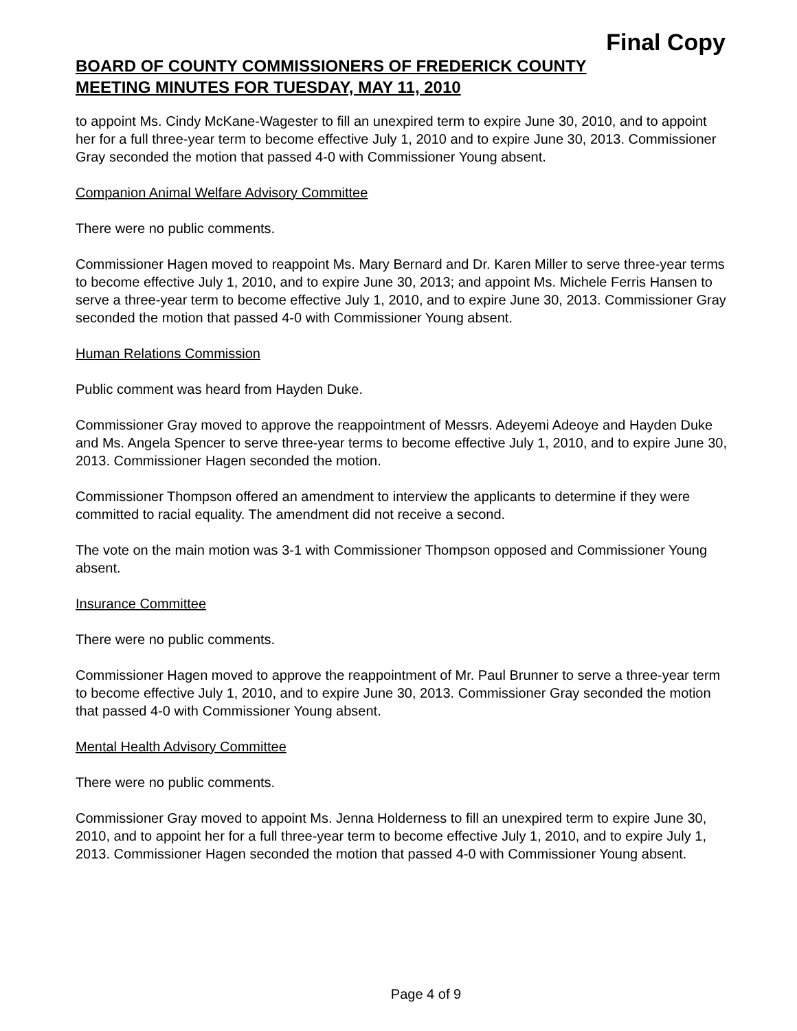Final Copy
BOARD OF COUNTY COMMISSIONERS OF FREDERICK COUNTY
MEETING MINUTES FOR TUESDAY, MAY 11, 2010
to appoint Ms. Cindy McKane-Wagester to fill an unexpired term to expire June 30, 2010, and to appoint her for a full three-year term to become effective July 1, 2010 and to expire June 30, 2013. Commissioner Gray seconded the motion that passed 4-0 with Commissioner Young absent.
Companion Animal Welfare Advisory Committee
There were no public comments.
Commissioner Hagen moved to reappoint Ms. Mary Bernard and Dr. Karen Miller to serve three-year terms to become effective July 1, 2010, and to expire June 30, 2013; and appoint Ms. Michele Ferris Hansen to serve a three-year term to become effective July 1, 2010, and to expire June 30, 2013. Commissioner Gray seconded the motion that passed 4-0 with Commissioner Young absent.
Human Relations Commission
Public comment was heard from Hayden Duke.
Commissioner Gray moved to approve the reappointment of Messrs. Adeyemi Adeoye and Hayden Duke and Ms. Angela Spencer to serve three-year terms to become effective July 1, 2010, and to expire June 30, 2013. Commissioner Hagen seconded the motion.
Commissioner Thompson offered an amendment to interview the applicants to determine if they were committed to racial equality. The amendment did not receive a second.
The vote on the main motion was 3-1 with Commissioner Thompson opposed and Commissioner Young absent.
Insurance Committee
There were no public comments.
Commissioner Hagen moved to approve the reappointment of Mr. Paul Brunner to serve a three-year term to become effective July 1, 2010, and to expire June 30, 2013. Commissioner Gray seconded the motion that passed 4-0 with Commissioner Young absent.
Mental Health Advisory Committee
There were no public comments.
Commissioner Gray moved to appoint Ms. Jenna Holderness to fill an unexpired term to expire June 30, 2010, and to appoint her for a full three-year term to become effective July 1, 2010, and to expire July 1, 2013. Commissioner Hagen seconded the motion that passed 4-0 with Commissioner Young absent.
Page 4 of 9